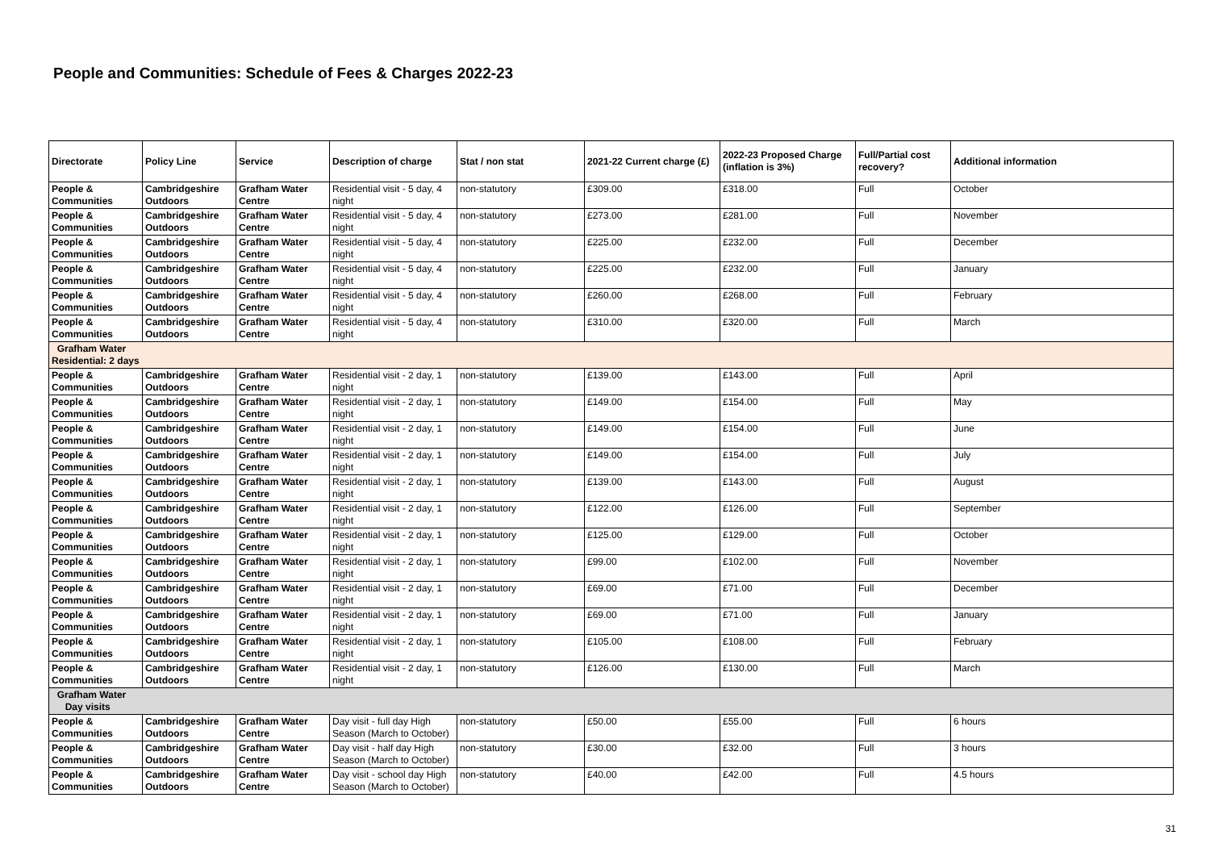People and Communities: Schedule of Fees & Charges 2022-23
| Directorate | Policy Line | Service | Description of charge | Stat / non stat | 2021-22 Current charge (£) | 2022-23 Proposed Charge (inflation is 3%) | Full/Partial cost recovery? | Additional information |
| --- | --- | --- | --- | --- | --- | --- | --- | --- |
| People & Communities | Cambridgeshire Outdoors | Grafham Water Centre | Residential visit - 5 day, 4 night | non-statutory | £309.00 | £318.00 | Full | October |
| People & Communities | Cambridgeshire Outdoors | Grafham Water Centre | Residential visit - 5 day, 4 night | non-statutory | £273.00 | £281.00 | Full | November |
| People & Communities | Cambridgeshire Outdoors | Grafham Water Centre | Residential visit - 5 day, 4 night | non-statutory | £225.00 | £232.00 | Full | December |
| People & Communities | Cambridgeshire Outdoors | Grafham Water Centre | Residential visit - 5 day, 4 night | non-statutory | £225.00 | £232.00 | Full | January |
| People & Communities | Cambridgeshire Outdoors | Grafham Water Centre | Residential visit - 5 day, 4 night | non-statutory | £260.00 | £268.00 | Full | February |
| People & Communities | Cambridgeshire Outdoors | Grafham Water Centre | Residential visit - 5 day, 4 night | non-statutory | £310.00 | £320.00 | Full | March |
| Grafham Water Residential: 2 days | | | | | | | | |
| People & Communities | Cambridgeshire Outdoors | Grafham Water Centre | Residential visit - 2 day, 1 night | non-statutory | £139.00 | £143.00 | Full | April |
| People & Communities | Cambridgeshire Outdoors | Grafham Water Centre | Residential visit - 2 day, 1 night | non-statutory | £149.00 | £154.00 | Full | May |
| People & Communities | Cambridgeshire Outdoors | Grafham Water Centre | Residential visit - 2 day, 1 night | non-statutory | £149.00 | £154.00 | Full | June |
| People & Communities | Cambridgeshire Outdoors | Grafham Water Centre | Residential visit - 2 day, 1 night | non-statutory | £149.00 | £154.00 | Full | July |
| People & Communities | Cambridgeshire Outdoors | Grafham Water Centre | Residential visit - 2 day, 1 night | non-statutory | £139.00 | £143.00 | Full | August |
| People & Communities | Cambridgeshire Outdoors | Grafham Water Centre | Residential visit - 2 day, 1 night | non-statutory | £122.00 | £126.00 | Full | September |
| People & Communities | Cambridgeshire Outdoors | Grafham Water Centre | Residential visit - 2 day, 1 night | non-statutory | £125.00 | £129.00 | Full | October |
| People & Communities | Cambridgeshire Outdoors | Grafham Water Centre | Residential visit - 2 day, 1 night | non-statutory | £99.00 | £102.00 | Full | November |
| People & Communities | Cambridgeshire Outdoors | Grafham Water Centre | Residential visit - 2 day, 1 night | non-statutory | £69.00 | £71.00 | Full | December |
| People & Communities | Cambridgeshire Outdoors | Grafham Water Centre | Residential visit - 2 day, 1 night | non-statutory | £69.00 | £71.00 | Full | January |
| People & Communities | Cambridgeshire Outdoors | Grafham Water Centre | Residential visit - 2 day, 1 night | non-statutory | £105.00 | £108.00 | Full | February |
| People & Communities | Cambridgeshire Outdoors | Grafham Water Centre | Residential visit - 2 day, 1 night | non-statutory | £126.00 | £130.00 | Full | March |
| Grafham Water Day visits | | | | | | | | |
| People & Communities | Cambridgeshire Outdoors | Grafham Water Centre | Day visit - full day High Season (March to October) | non-statutory | £50.00 | £55.00 | Full | 6 hours |
| People & Communities | Cambridgeshire Outdoors | Grafham Water Centre | Day visit - half day High Season (March to October) | non-statutory | £30.00 | £32.00 | Full | 3 hours |
| People & Communities | Cambridgeshire Outdoors | Grafham Water Centre | Day visit - school day High Season (March to October) | non-statutory | £40.00 | £42.00 | Full | 4.5 hours |
31